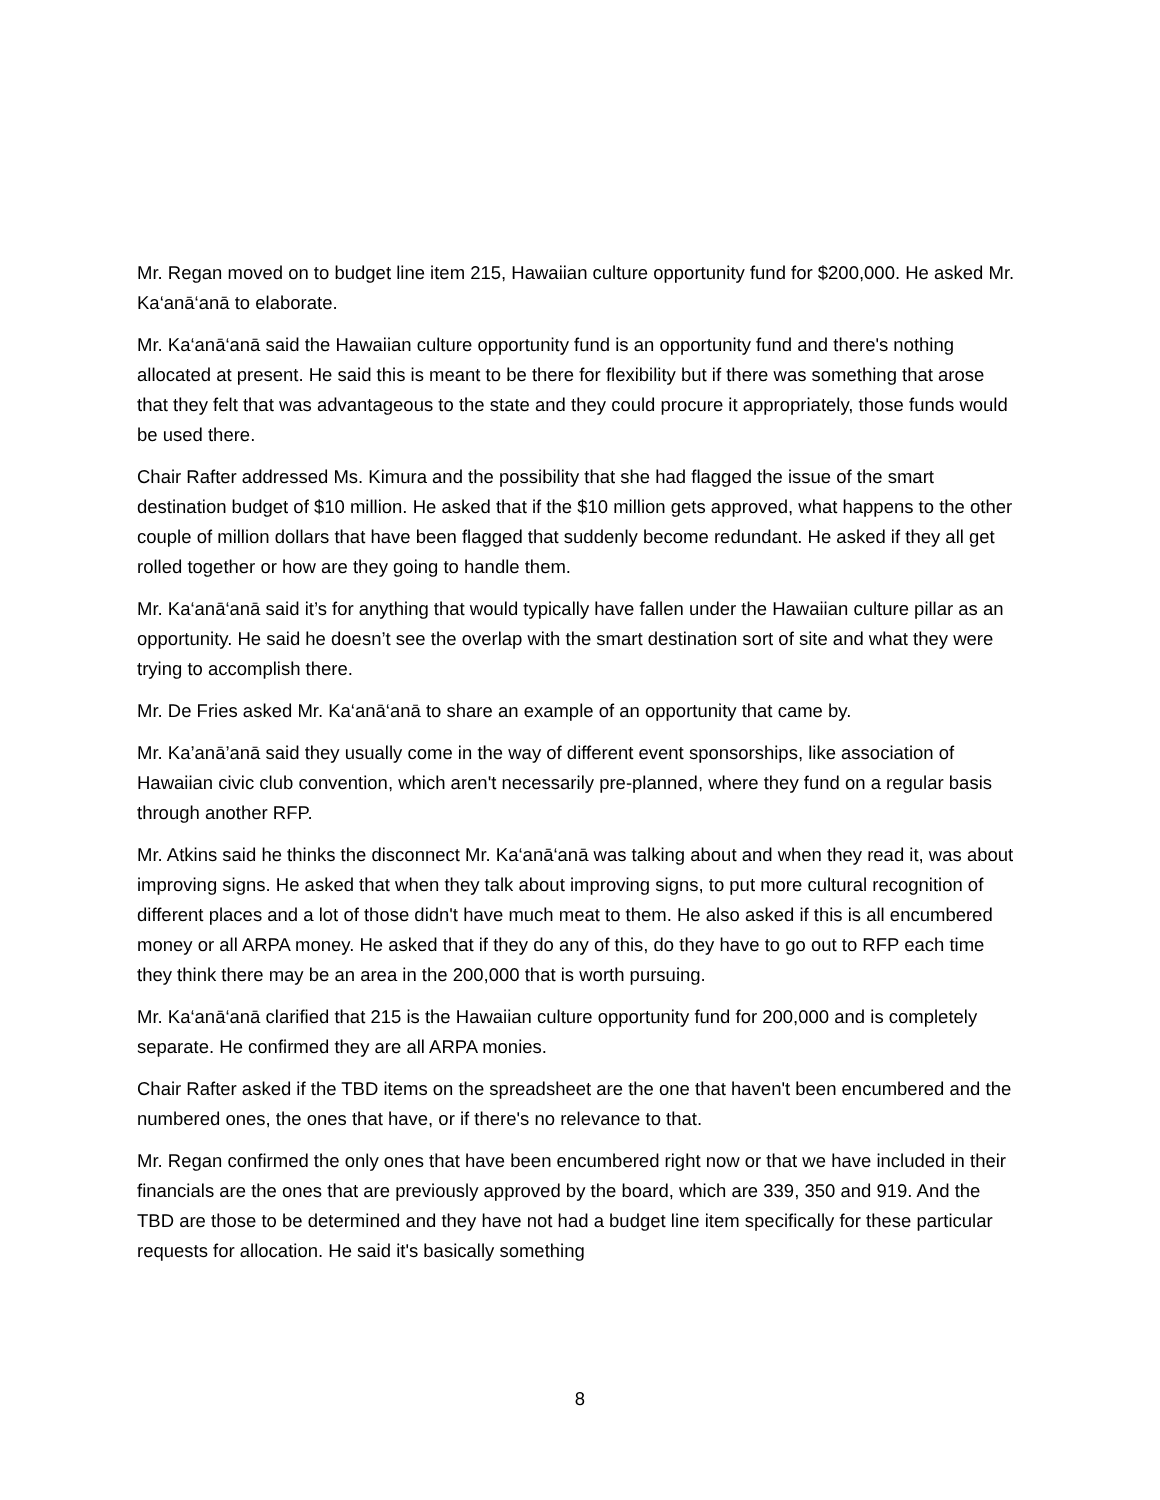Mr. Regan moved on to budget line item 215, Hawaiian culture opportunity fund for $200,000. He asked Mr. Ka‘anā‘anā to elaborate.
Mr. Ka‘anā‘anā said the Hawaiian culture opportunity fund is an opportunity fund and there's nothing allocated at present. He said this is meant to be there for flexibility but if there was something that arose that they felt that was advantageous to the state and they could procure it appropriately, those funds would be used there.
Chair Rafter addressed Ms. Kimura and the possibility that she had flagged the issue of the smart destination budget of $10 million. He asked that if the $10 million gets approved, what happens to the other couple of million dollars that have been flagged that suddenly become redundant. He asked if they all get rolled together or how are they going to handle them.
Mr. Ka‘anā‘anā said it’s for anything that would typically have fallen under the Hawaiian culture pillar as an opportunity. He said he doesn’t see the overlap with the smart destination sort of site and what they were trying to accomplish there.
Mr. De Fries asked Mr. Ka‘anā‘anā to share an example of an opportunity that came by.
Mr. Ka’anā’anā said they usually come in the way of different event sponsorships, like association of Hawaiian civic club convention, which aren't necessarily pre-planned, where they fund on a regular basis through another RFP.
Mr. Atkins said he thinks the disconnect Mr. Ka‘anā‘anā was talking about and when they read it, was about improving signs. He asked that when they talk about improving signs, to put more cultural recognition of different places and a lot of those didn't have much meat to them. He also asked if this is all encumbered money or all ARPA money. He asked that if they do any of this, do they have to go out to RFP each time they think there may be an area in the 200,000 that is worth pursuing.
Mr. Ka‘anā‘anā clarified that 215 is the Hawaiian culture opportunity fund for 200,000 and is completely separate. He confirmed they are all ARPA monies.
Chair Rafter asked if the TBD items on the spreadsheet are the one that haven't been encumbered and the numbered ones, the ones that have, or if there's no relevance to that.
Mr. Regan confirmed the only ones that have been encumbered right now or that we have included in their financials are the ones that are previously approved by the board, which are 339, 350 and 919. And the TBD are those to be determined and they have not had a budget line item specifically for these particular requests for allocation. He said it's basically something
8